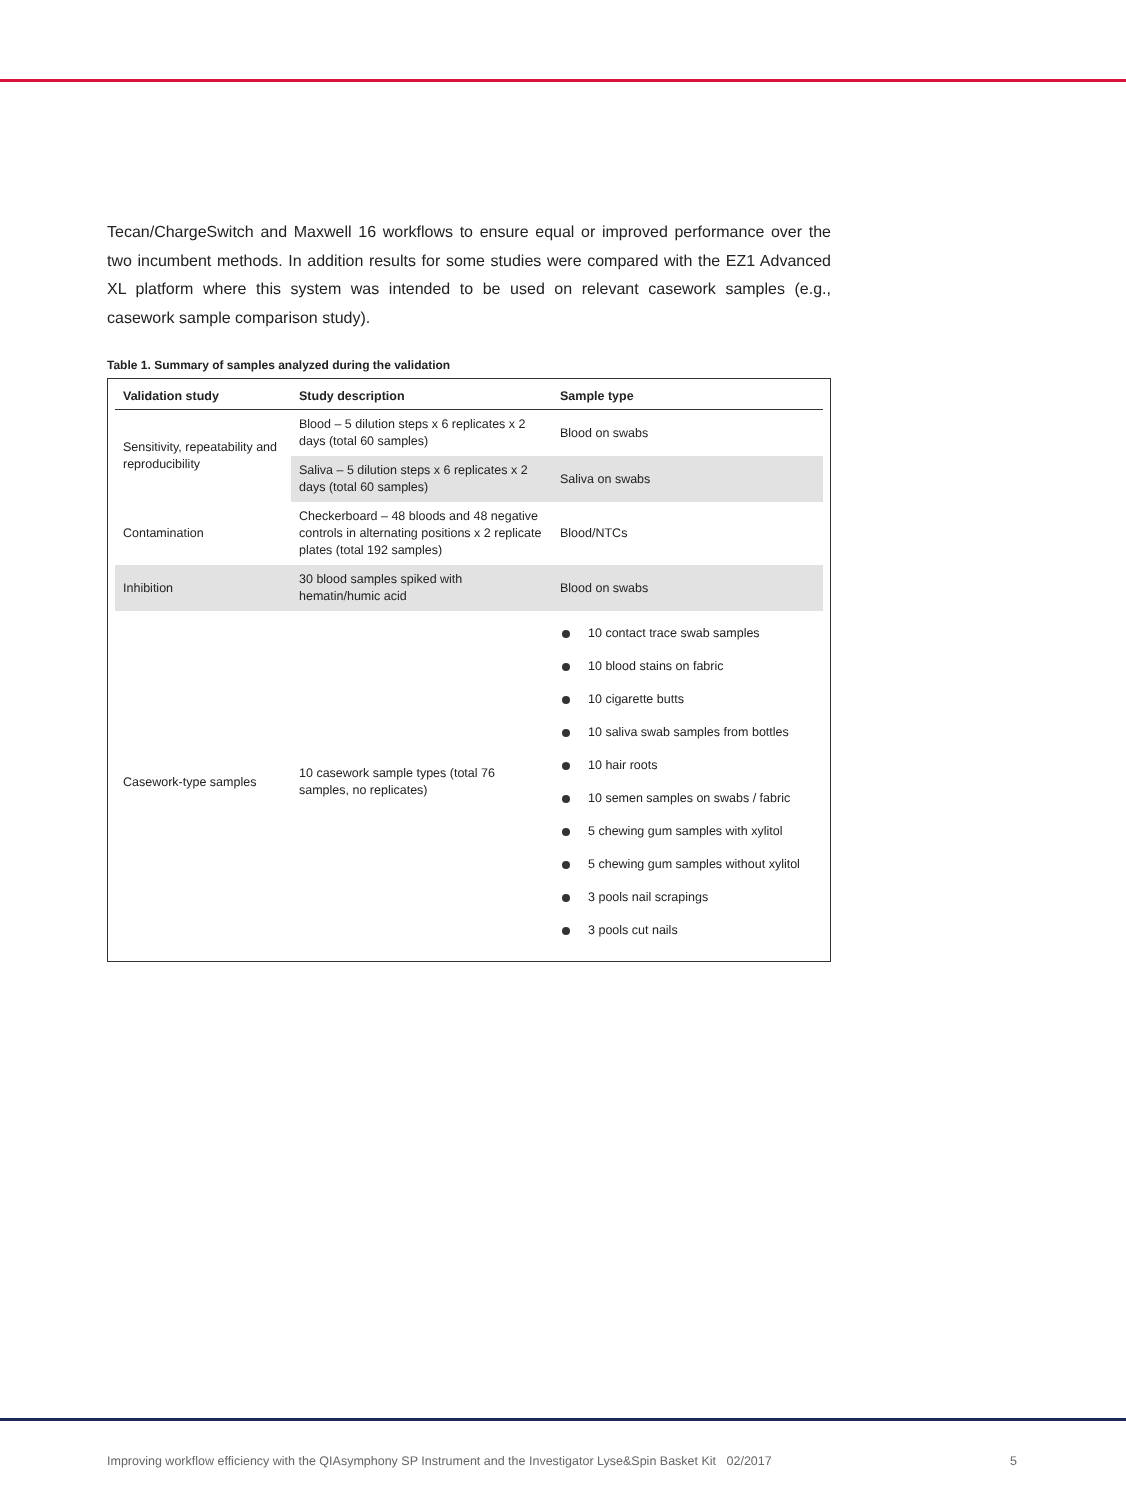Tecan/ChargeSwitch and Maxwell 16 workflows to ensure equal or improved performance over the two incumbent methods. In addition results for some studies were compared with the EZ1 Advanced XL platform where this system was intended to be used on relevant casework samples (e.g., casework sample comparison study).
Table 1. Summary of samples analyzed during the validation
| Validation study | Study description | Sample type |
| --- | --- | --- |
| Sensitivity, repeatability and reproducibility | Blood – 5 dilution steps x 6 replicates x 2 days (total 60 samples) | Blood on swabs |
| | Saliva – 5 dilution steps x 6 replicates x 2 days (total 60 samples) | Saliva on swabs |
| Contamination | Checkerboard – 48 bloods and 48 negative controls in alternating positions x 2 replicate plates (total 192 samples) | Blood/NTCs |
| Inhibition | 30 blood samples spiked with hematin/humic acid | Blood on swabs |
| Casework-type samples | 10 casework sample types (total 76 samples, no replicates) | 10 contact trace swab samples 10 blood stains on fabric 10 cigarette butts 10 saliva swab samples from bottles 10 hair roots 10 semen samples on swabs / fabric 5 chewing gum samples with xylitol 5 chewing gum samples without xylitol 3 pools nail scrapings 3 pools cut nails |
Improving workflow efficiency with the QIAsymphony SP Instrument and the Investigator Lyse&Spin Basket Kit 02/2017 5